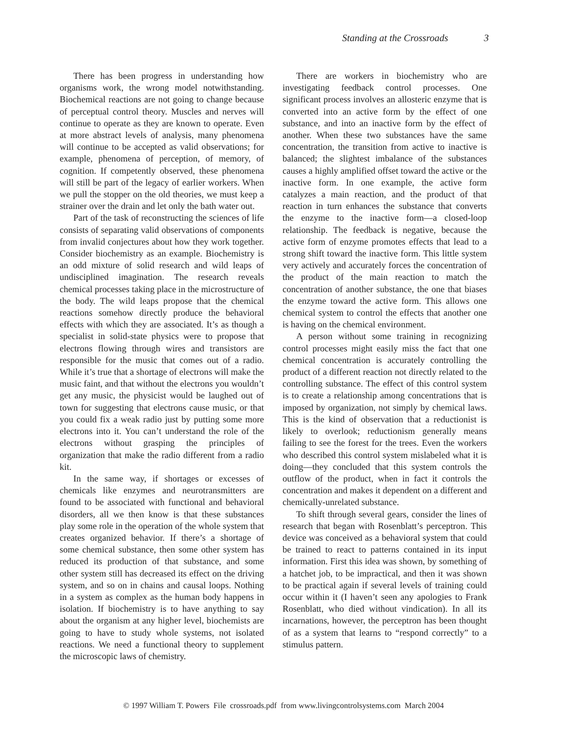Standing at the Crossroads 3
There has been progress in understanding how organisms work, the wrong model notwithstanding. Biochemical reactions are not going to change because of perceptual control theory. Muscles and nerves will continue to operate as they are known to operate. Even at more abstract levels of analysis, many phenomena will continue to be accepted as valid observations; for example, phenomena of perception, of memory, of cognition. If competently observed, these phenomena will still be part of the legacy of earlier workers. When we pull the stopper on the old theories, we must keep a strainer over the drain and let only the bath water out.
Part of the task of reconstructing the sciences of life consists of separating valid observations of components from invalid conjectures about how they work together. Consider biochemistry as an example. Biochemistry is an odd mixture of solid research and wild leaps of undisciplined imagination. The research reveals chemical processes taking place in the microstructure of the body. The wild leaps propose that the chemical reactions somehow directly produce the behavioral effects with which they are associated. It’s as though a specialist in solid-state physics were to propose that electrons flowing through wires and transistors are responsible for the music that comes out of a radio. While it’s true that a shortage of electrons will make the music faint, and that without the electrons you wouldn’t get any music, the physicist would be laughed out of town for suggesting that electrons cause music, or that you could fix a weak radio just by putting some more electrons into it. You can’t understand the role of the electrons without grasping the principles of organization that make the radio different from a radio kit.
In the same way, if shortages or excesses of chemicals like enzymes and neurotransmitters are found to be associated with functional and behavioral disorders, all we then know is that these substances play some role in the operation of the whole system that creates organized behavior. If there’s a shortage of some chemical substance, then some other system has reduced its production of that substance, and some other system still has decreased its effect on the driving system, and so on in chains and causal loops. Nothing in a system as complex as the human body happens in isolation. If biochemistry is to have anything to say about the organism at any higher level, biochemists are going to have to study whole systems, not isolated reactions. We need a functional theory to supplement the microscopic laws of chemistry.
There are workers in biochemistry who are investigating feedback control processes. One significant process involves an allosteric enzyme that is converted into an active form by the effect of one substance, and into an inactive form by the effect of another. When these two substances have the same concentration, the transition from active to inactive is balanced; the slightest imbalance of the substances causes a highly amplified offset toward the active or the inactive form. In one example, the active form catalyzes a main reaction, and the product of that reaction in turn enhances the substance that converts the enzyme to the inactive form—a closed-loop relationship. The feedback is negative, because the active form of enzyme promotes effects that lead to a strong shift toward the inactive form. This little system very actively and accurately forces the concentration of the product of the main reaction to match the concentration of another substance, the one that biases the enzyme toward the active form. This allows one chemical system to control the effects that another one is having on the chemical environment.
A person without some training in recognizing control processes might easily miss the fact that one chemical concentration is accurately controlling the product of a different reaction not directly related to the controlling substance. The effect of this control system is to create a relationship among concentrations that is imposed by organization, not simply by chemical laws. This is the kind of observation that a reductionist is likely to overlook; reductionism generally means failing to see the forest for the trees. Even the workers who described this control system mislabeled what it is doing—they concluded that this system controls the outflow of the product, when in fact it controls the concentration and makes it dependent on a different and chemically-unrelated substance.
To shift through several gears, consider the lines of research that began with Rosenblatt’s perceptron. This device was conceived as a behavioral system that could be trained to react to patterns contained in its input information. First this idea was shown, by something of a hatchet job, to be impractical, and then it was shown to be practical again if several levels of training could occur within it (I haven’t seen any apologies to Frank Rosenblatt, who died without vindication). In all its incarnations, however, the perceptron has been thought of as a system that learns to “respond correctly” to a stimulus pattern.
© 1997 William T. Powers File crossroads.pdf from www.livingcontrolsystems.com March 2004